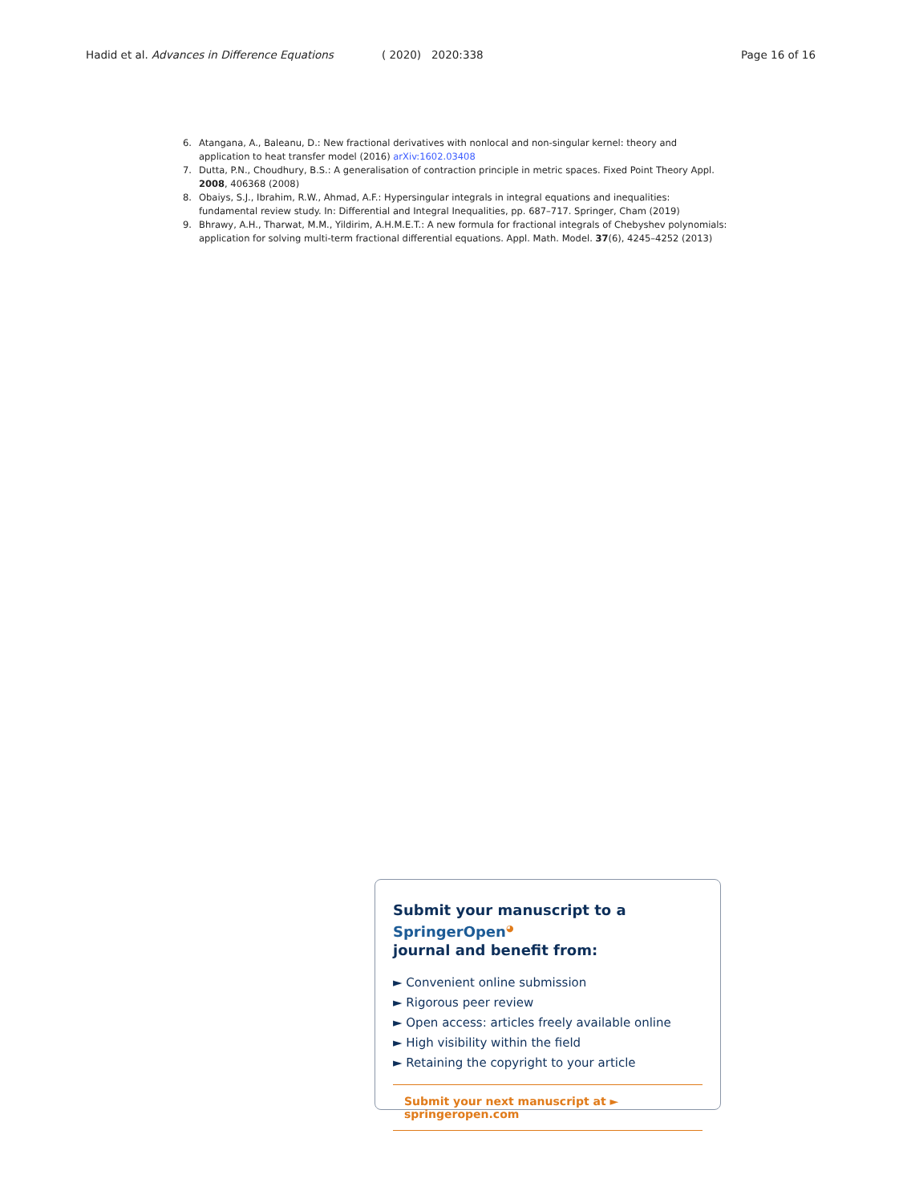Hadid et al. Advances in Difference Equations ( 2020) 2020:338 Page 16 of 16
6. Atangana, A., Baleanu, D.: New fractional derivatives with nonlocal and non-singular kernel: theory and application to heat transfer model (2016) arXiv:1602.03408
7. Dutta, P.N., Choudhury, B.S.: A generalisation of contraction principle in metric spaces. Fixed Point Theory Appl. 2008, 406368 (2008)
8. Obaiys, S.J., Ibrahim, R.W., Ahmad, A.F.: Hypersingular integrals in integral equations and inequalities: fundamental review study. In: Differential and Integral Inequalities, pp. 687–717. Springer, Cham (2019)
9. Bhrawy, A.H., Tharwat, M.M., Yildirim, A.H.M.E.T.: A new formula for fractional integrals of Chebyshev polynomials: application for solving multi-term fractional differential equations. Appl. Math. Model. 37(6), 4245–4252 (2013)
Submit your manuscript to a SpringerOpen<sup>◕</sup>
journal and benefit from:
► Convenient online submission
► Rigorous peer review
► Open access: articles freely available online
► High visibility within the field
► Retaining the copyright to your article
Submit your next manuscript at ► springeropen.com